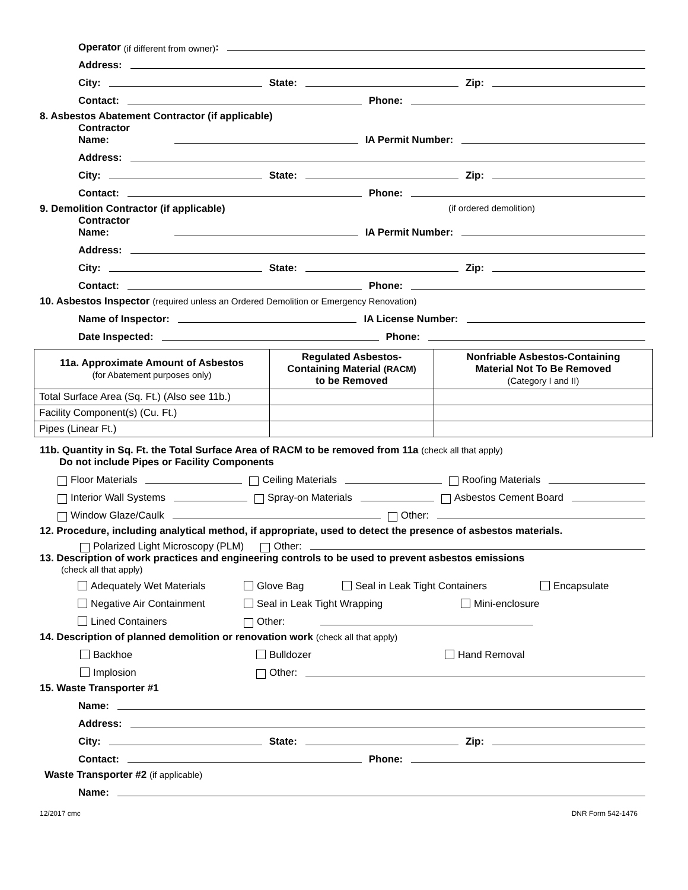Operator (if different from owner):
Address:
City: State: Zip:
Contact: Phone:
8. Asbestos Abatement Contractor (if applicable)
Contractor
Name: IA Permit Number:
Address:
City: State: Zip:
Contact: Phone:
9. Demolition Contractor (if applicable) (if ordered demolition)
Contractor
Name: IA Permit Number:
Address:
City: State: Zip:
Contact: Phone:
10. Asbestos Inspector (required unless an Ordered Demolition or Emergency Renovation)
Name of Inspector: IA License Number:
Date Inspected: Phone:
| 11a. Approximate Amount of Asbestos (for Abatement purposes only) | Regulated Asbestos- Containing Material (RACM) to be Removed | Nonfriable Asbestos-Containing Material Not To Be Removed (Category I and II) |
| --- | --- | --- |
| Total Surface Area (Sq. Ft.) (Also see 11b.) | | |
| Facility Component(s) (Cu. Ft.) | | |
| Pipes (Linear Ft.) | | |
11b. Quantity in Sq. Ft. the Total Surface Area of RACM to be removed from 11a (check all that apply)
Do not include Pipes or Facility Components
Floor Materials Ceiling Materials Roofing Materials
Interior Wall Systems Spray-on Materials Asbestos Cement Board
Window Glaze/Caulk Other:
12. Procedure, including analytical method, if appropriate, used to detect the presence of asbestos materials.
Polarized Light Microscopy (PLM) Other:
13. Description of work practices and engineering controls to be used to prevent asbestos emissions
(check all that apply)
Adequately Wet Materials Glove Bag Seal in Leak Tight Containers Encapsulate
Negative Air Containment Seal in Leak Tight Wrapping Mini-enclosure
Lined Containers Other:
14. Description of planned demolition or renovation work (check all that apply)
Backhoe Bulldozer Hand Removal
Implosion Other:
15. Waste Transporter #1
Name:
Address:
City: State: Zip:
Contact: Phone:
Waste Transporter #2 (if applicable)
Name:
12/2017 cmc DNR Form 542-1476